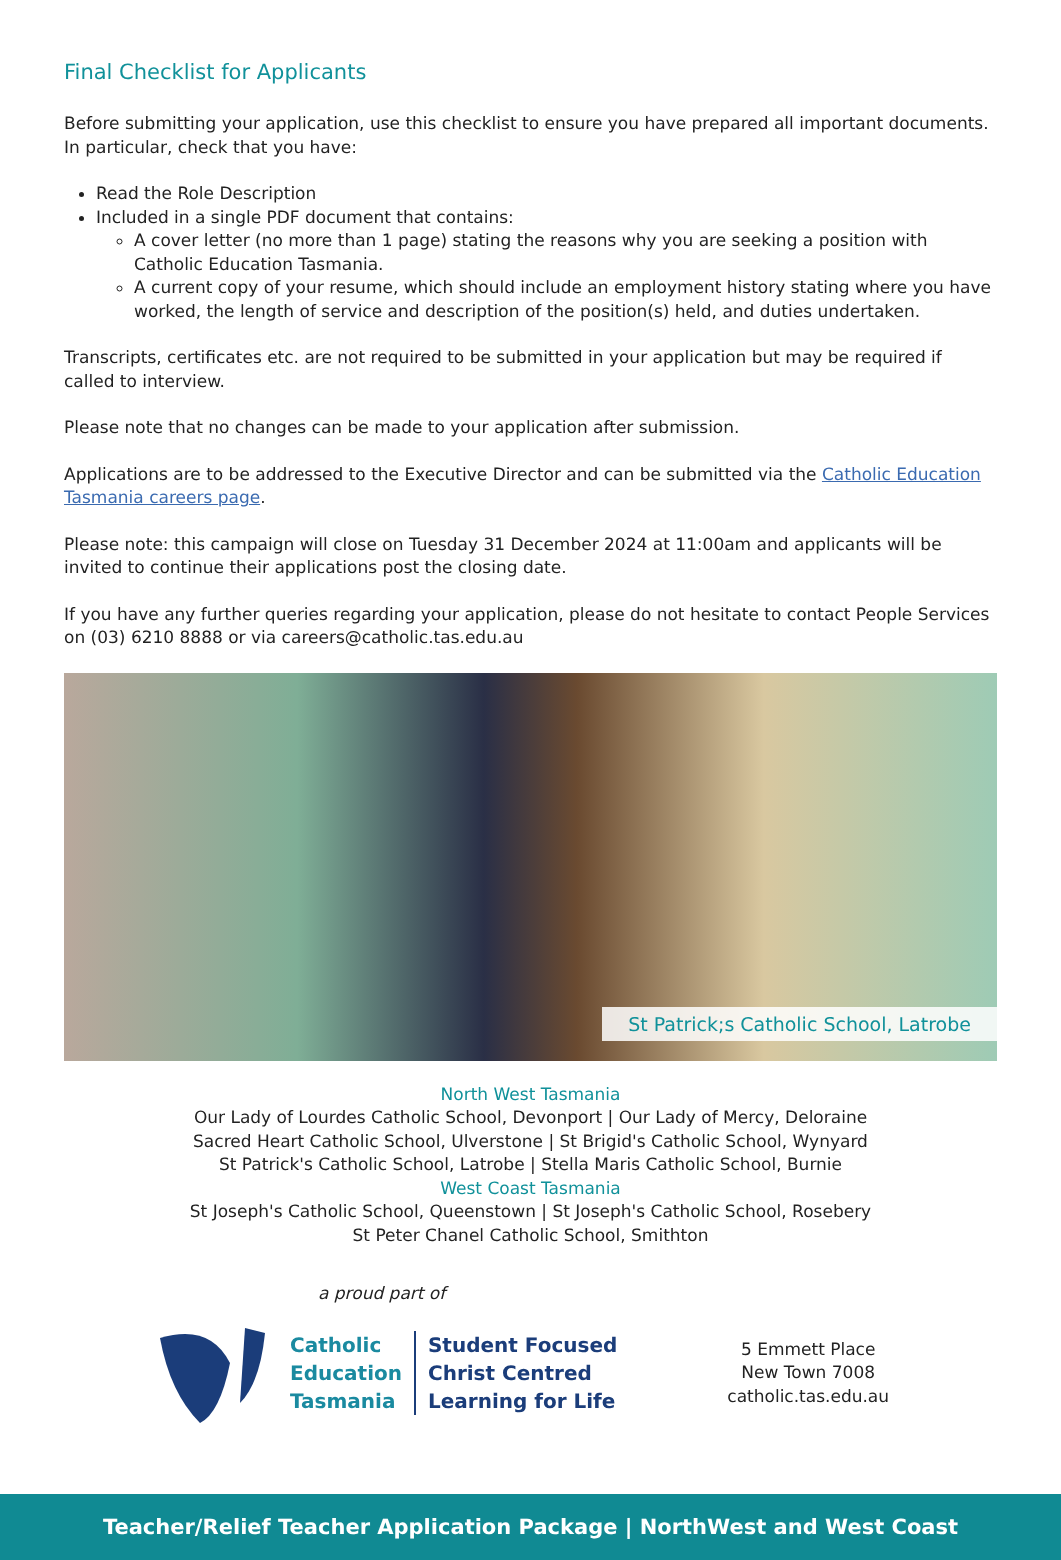Final Checklist for Applicants
Before submitting your application, use this checklist to ensure you have prepared all important documents. In particular, check that you have:
Read the Role Description
Included in a single PDF document that contains:
A cover letter (no more than 1 page) stating the reasons why you are seeking a position with Catholic Education Tasmania.
A current copy of your resume, which should include an employment history stating where you have worked, the length of service and description of the position(s) held, and duties undertaken.
Transcripts, certificates etc. are not required to be submitted in your application but may be required if called to interview.
Please note that no changes can be made to your application after submission.
Applications are to be addressed to the Executive Director and can be submitted via the Catholic Education Tasmania careers page.
Please note: this campaign will close on Tuesday 31 December 2024 at 11:00am and applicants will be invited to continue their applications post the closing date.
If you have any further queries regarding your application, please do not hesitate to contact People Services on (03) 6210 8888 or via careers@catholic.tas.edu.au
St Patrick;s Catholic School, Latrobe
North West Tasmania
Our Lady of Lourdes Catholic School, Devonport | Our Lady of Mercy, Deloraine
Sacred Heart Catholic School, Ulverstone | St Brigid's Catholic School, Wynyard
St Patrick's Catholic School, Latrobe | Stella Maris Catholic School, Burnie
West Coast Tasmania
St Joseph's Catholic School, Queenstown | St Joseph's Catholic School, Rosebery
St Peter Chanel Catholic School, Smithton
a proud part of
Catholic
Education
Tasmania
Student Focused
Christ Centred
Learning for Life
5 Emmett Place
New Town 7008
catholic.tas.edu.au
Teacher/Relief Teacher Application Package | NorthWest and West Coast